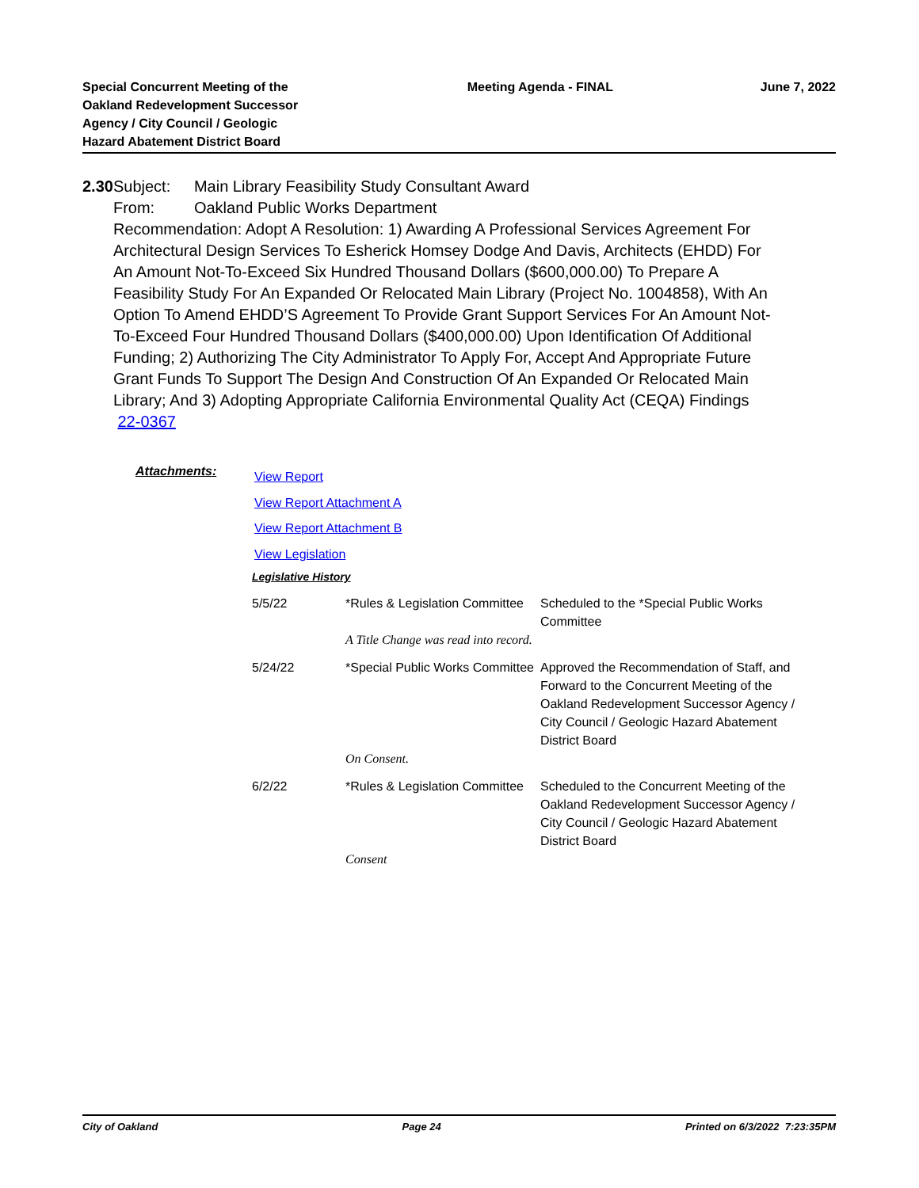Special Concurrent Meeting of the Oakland Redevelopment Successor Agency / City Council / Geologic Hazard Abatement District Board
Meeting Agenda - FINAL June 7, 2022
2.30 Subject: Main Library Feasibility Study Consultant Award
From: Oakland Public Works Department
Recommendation: Adopt A Resolution: 1) Awarding A Professional Services Agreement For Architectural Design Services To Esherick Homsey Dodge And Davis, Architects (EHDD) For An Amount Not-To-Exceed Six Hundred Thousand Dollars ($600,000.00) To Prepare A Feasibility Study For An Expanded Or Relocated Main Library (Project No. 1004858), With An Option To Amend EHDD’S Agreement To Provide Grant Support Services For An Amount Not-To-Exceed Four Hundred Thousand Dollars ($400,000.00) Upon Identification Of Additional Funding; 2) Authorizing The City Administrator To Apply For, Accept And Appropriate Future Grant Funds To Support The Design And Construction Of An Expanded Or Relocated Main Library; And 3) Adopting Appropriate California Environmental Quality Act (CEQA) Findings
22-0367
Attachments:
View Report
View Report Attachment A
View Report Attachment B
View Legislation
Legislative History
| 5/5/22 | *Rules & Legislation Committee | Scheduled to the *Special Public Works Committee |
| | A Title Change was read into record. | |
| 5/24/22 | *Special Public Works Committee | Approved the Recommendation of Staff, and Forward to the Concurrent Meeting of the Oakland Redevelopment Successor Agency / City Council / Geologic Hazard Abatement District Board |
| | On Consent. | |
| 6/2/22 | *Rules & Legislation Committee | Scheduled to the Concurrent Meeting of the Oakland Redevelopment Successor Agency / City Council / Geologic Hazard Abatement District Board |
| | Consent | |
City of Oakland Page 24 Printed on 6/3/2022 7:23:35PM